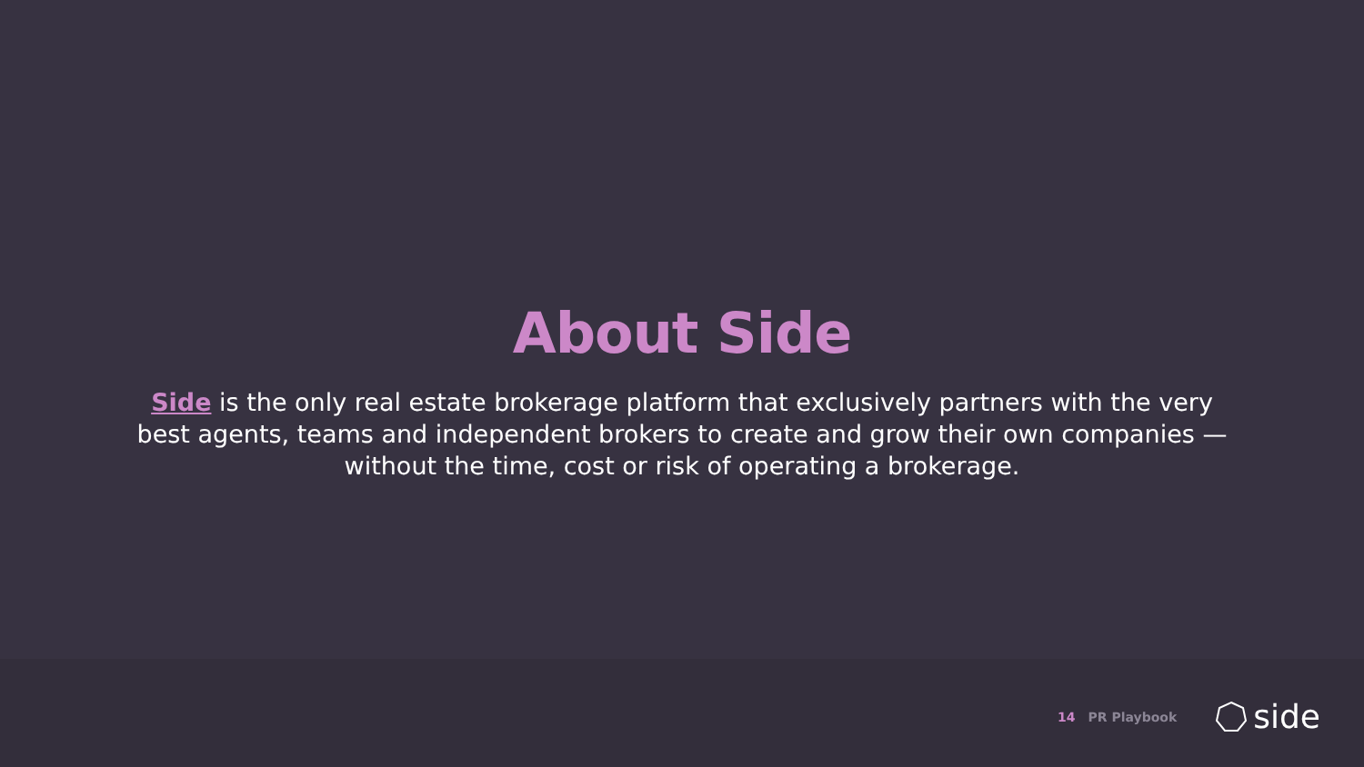About Side
Side is the only real estate brokerage platform that exclusively partners with the very best agents, teams and independent brokers to create and grow their own companies — without the time, cost or risk of operating a brokerage.
14 PR Playbook side